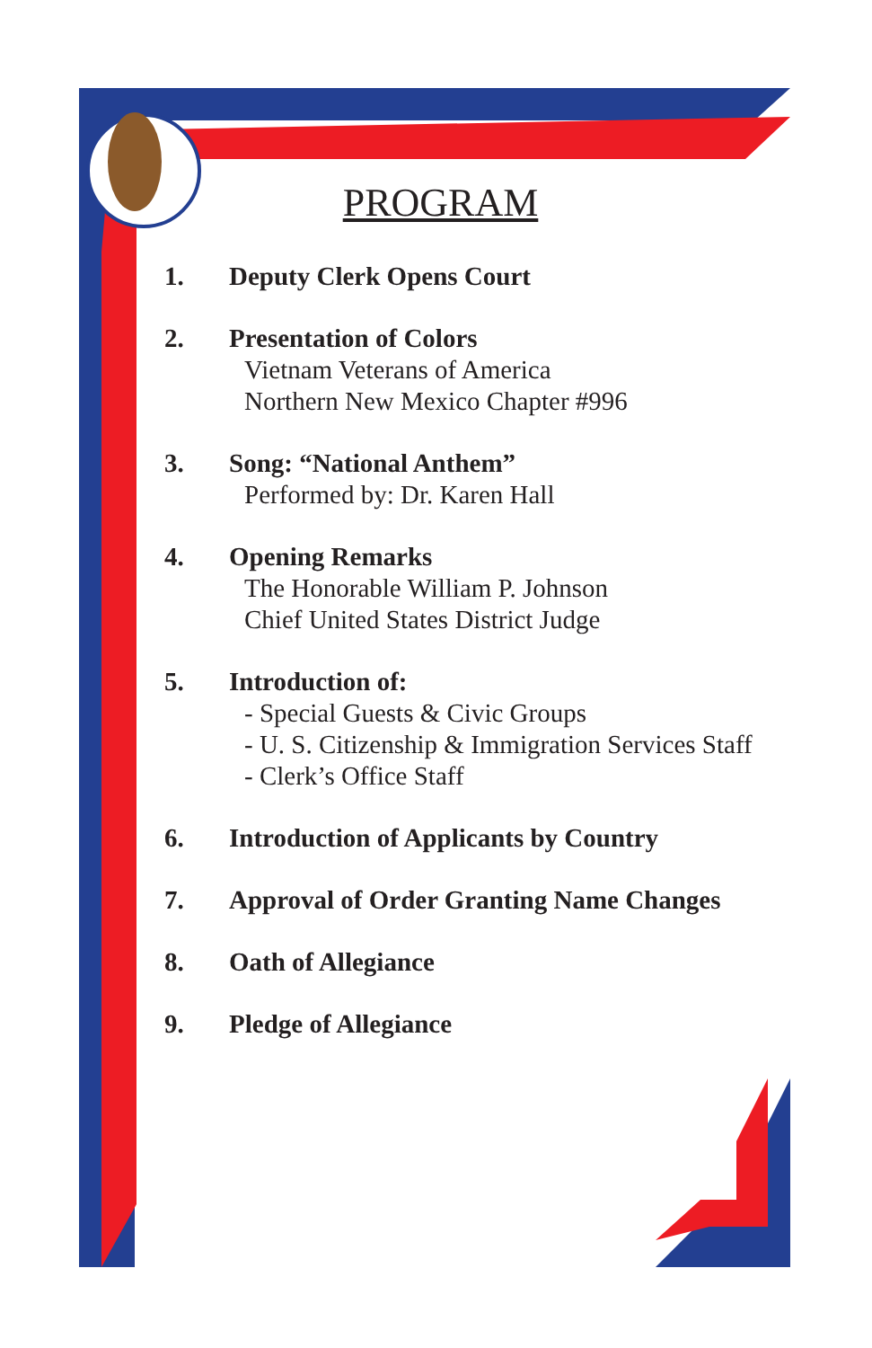PROGRAM
1. Deputy Clerk Opens Court
2. Presentation of Colors
Vietnam Veterans of America
Northern New Mexico Chapter #996
3. Song: “National Anthem”
Performed by: Dr. Karen Hall
4. Opening Remarks
The Honorable William P. Johnson
Chief United States District Judge
5. Introduction of:
- Special Guests & Civic Groups
- U. S. Citizenship & Immigration Services Staff
- Clerk’s Office Staff
6. Introduction of Applicants by Country
7. Approval of Order Granting Name Changes
8. Oath of Allegiance
9. Pledge of Allegiance